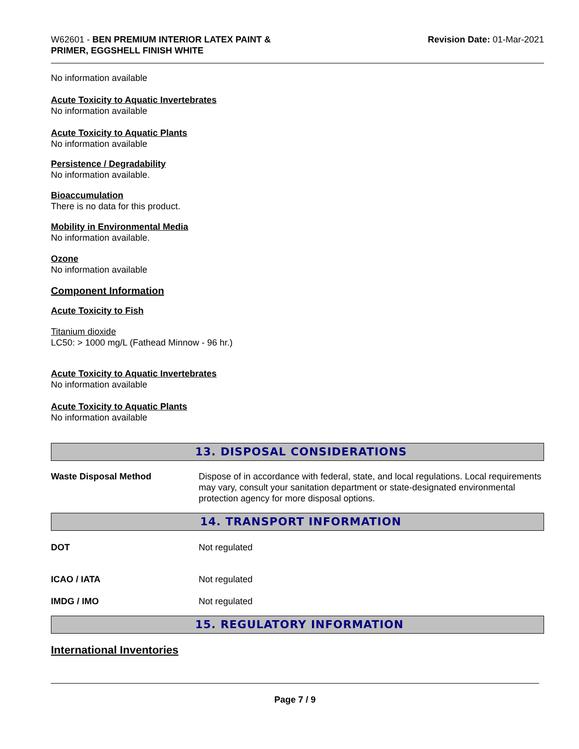W62601 - BEN PREMIUM INTERIOR LATEX PAINT &
PRIMER, EGGSHELL FINISH WHITE
Revision Date: 01-Mar-2021
No information available
Acute Toxicity to Aquatic Invertebrates
No information available
Acute Toxicity to Aquatic Plants
No information available
Persistence / Degradability
No information available.
Bioaccumulation
There is no data for this product.
Mobility in Environmental Media
No information available.
Ozone
No information available
Component Information
Acute Toxicity to Fish
Titanium dioxide
LC50: > 1000 mg/L (Fathead Minnow - 96 hr.)
Acute Toxicity to Aquatic Invertebrates
No information available
Acute Toxicity to Aquatic Plants
No information available
13. DISPOSAL CONSIDERATIONS
Waste Disposal Method Dispose of in accordance with federal, state, and local regulations. Local requirements may vary, consult your sanitation department or state-designated environmental protection agency for more disposal options.
14. TRANSPORT INFORMATION
DOT Not regulated
ICAO / IATA Not regulated
IMDG / IMO Not regulated
15. REGULATORY INFORMATION
International Inventories
Page 7 / 9